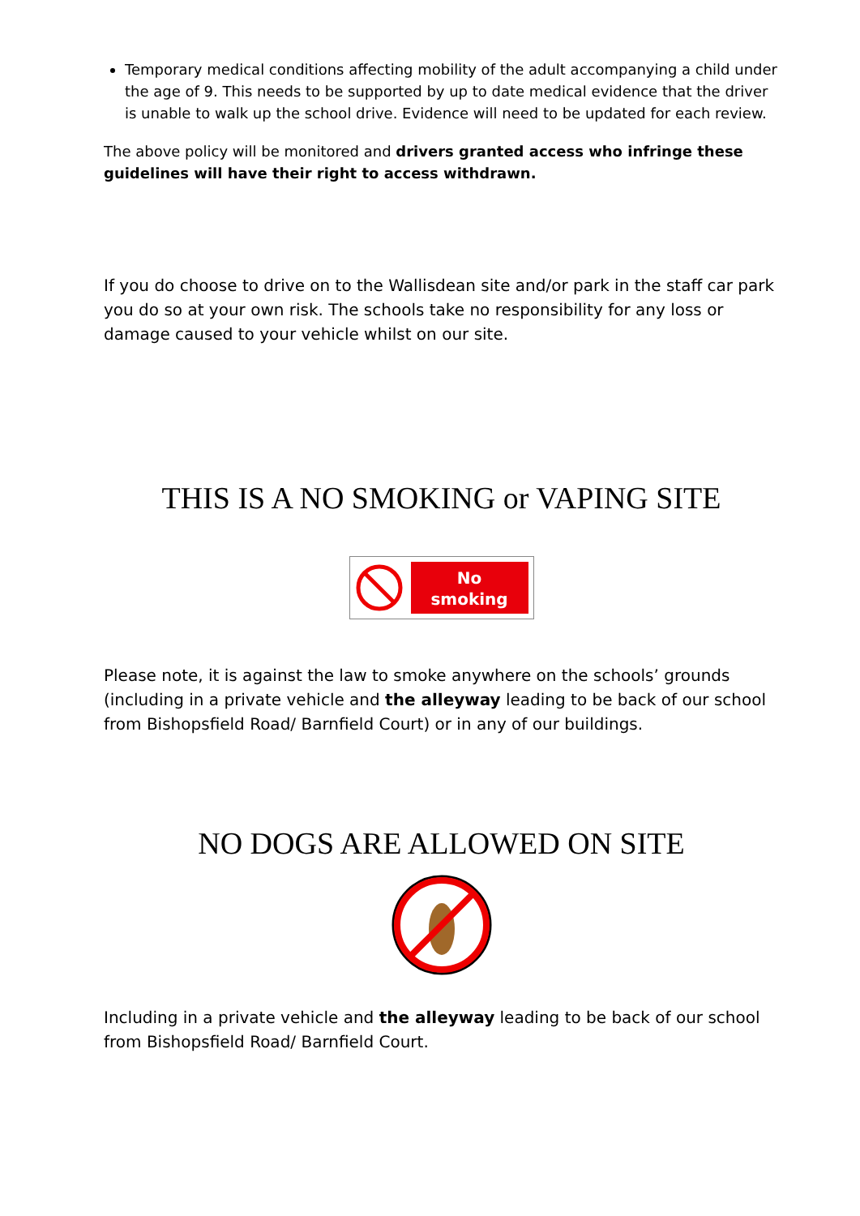Temporary medical conditions affecting mobility of the adult accompanying a child under the age of 9. This needs to be supported by up to date medical evidence that the driver is unable to walk up the school drive. Evidence will need to be updated for each review.
The above policy will be monitored and drivers granted access who infringe these guidelines will have their right to access withdrawn.
If you do choose to drive on to the Wallisdean site and/or park in the staff car park you do so at your own risk. The schools take no responsibility for any loss or damage caused to your vehicle whilst on our site.
THIS IS A NO SMOKING or VAPING SITE
No
smoking
Please note, it is against the law to smoke anywhere on the schools’ grounds (including in a private vehicle and the alleyway leading to be back of our school from Bishopsfield Road/ Barnfield Court) or in any of our buildings.
NO DOGS ARE ALLOWED ON SITE
Including in a private vehicle and the alleyway leading to be back of our school from Bishopsfield Road/ Barnfield Court.